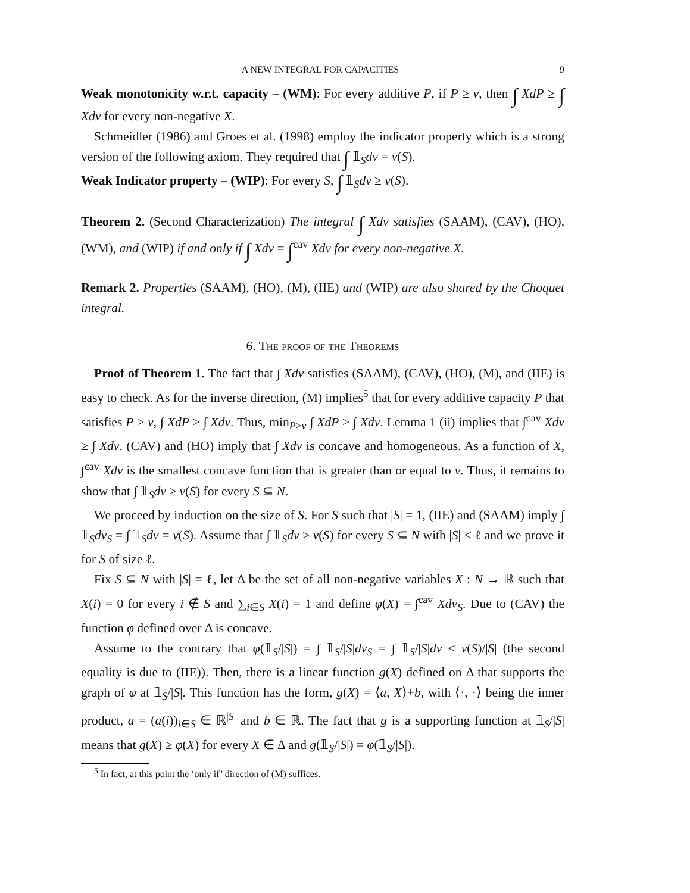A NEW INTEGRAL FOR CAPACITIES 9
Weak monotonicity w.r.t. capacity – (WM): For every additive P, if P ≥ v, then ∫ XdP ≥ ∫ Xdv for every non-negative X.
Schmeidler (1986) and Groes et al. (1998) employ the indicator property which is a strong version of the following axiom. They required that ∫ 𝟙<sub>S</sub>dv = v(S).
Weak Indicator property – (WIP): For every S, ∫ 𝟙<sub>S</sub>dv ≥ v(S).
Theorem 2. (Second Characterization) The integral ∫ Xdv satisfies (SAAM), (CAV), (HO), (WM), and (WIP) if and only if ∫ Xdv = ∫<sup>cav</sup> Xdv for every non-negative X.
Remark 2. Properties (SAAM), (HO), (M), (IIE) and (WIP) are also shared by the Choquet integral.
6. The proof of the Theorems
Proof of Theorem 1. The fact that ∫ Xdv satisfies (SAAM), (CAV), (HO), (M), and (IIE) is easy to check. As for the inverse direction, (M) implies<sup>5</sup> that for every additive capacity P that satisfies P ≥ v, ∫ XdP ≥ ∫ Xdv. Thus, min<sub>P≥v</sub> ∫ XdP ≥ ∫ Xdv. Lemma 1 (ii) implies that ∫<sup>cav</sup> Xdv ≥ ∫ Xdv. (CAV) and (HO) imply that ∫ Xdv is concave and homogeneous. As a function of X, ∫<sup>cav</sup> Xdv is the smallest concave function that is greater than or equal to v. Thus, it remains to show that ∫ 𝟙<sub>S</sub>dv ≥ v(S) for every S ⊆ N.
We proceed by induction on the size of S. For S such that |S| = 1, (IIE) and (SAAM) imply ∫ 𝟙<sub>S</sub>dv<sub>S</sub> = ∫ 𝟙<sub>S</sub>dv = v(S). Assume that ∫ 𝟙<sub>S</sub>dv ≥ v(S) for every S ⊆ N with |S| < ℓ and we prove it for S of size ℓ.
Fix S ⊆ N with |S| = ℓ, let Δ be the set of all non-negative variables X : N → ℝ such that X(i) = 0 for every i ∉ S and ∑<sub>i∈S</sub> X(i) = 1 and define φ(X) = ∫<sup>cav</sup> Xdv<sub>S</sub>. Due to (CAV) the function φ defined over Δ is concave.
Assume to the contrary that φ(𝟙<sub>S</sub>/|S|) = ∫ 𝟙<sub>S</sub>/|S|dv<sub>S</sub> = ∫ 𝟙<sub>S</sub>/|S|dv < v(S)/|S| (the second equality is due to (IIE)). Then, there is a linear function g(X) defined on Δ that supports the graph of φ at 𝟙<sub>S</sub>/|S|. This function has the form, g(X) = ⟨a, X⟩+b, with ⟨·, ·⟩ being the inner product, a = (a(i))<sub>i∈S</sub> ∈ ℝ<sup>|S|</sup> and b ∈ ℝ. The fact that g is a supporting function at 𝟙<sub>S</sub>/|S| means that g(X) ≥ φ(X) for every X ∈ Δ and g(𝟙<sub>S</sub>/|S|) = φ(𝟙<sub>S</sub>/|S|).
<sup>5</sup> In fact, at this point the ‘only if’ direction of (M) suffices.